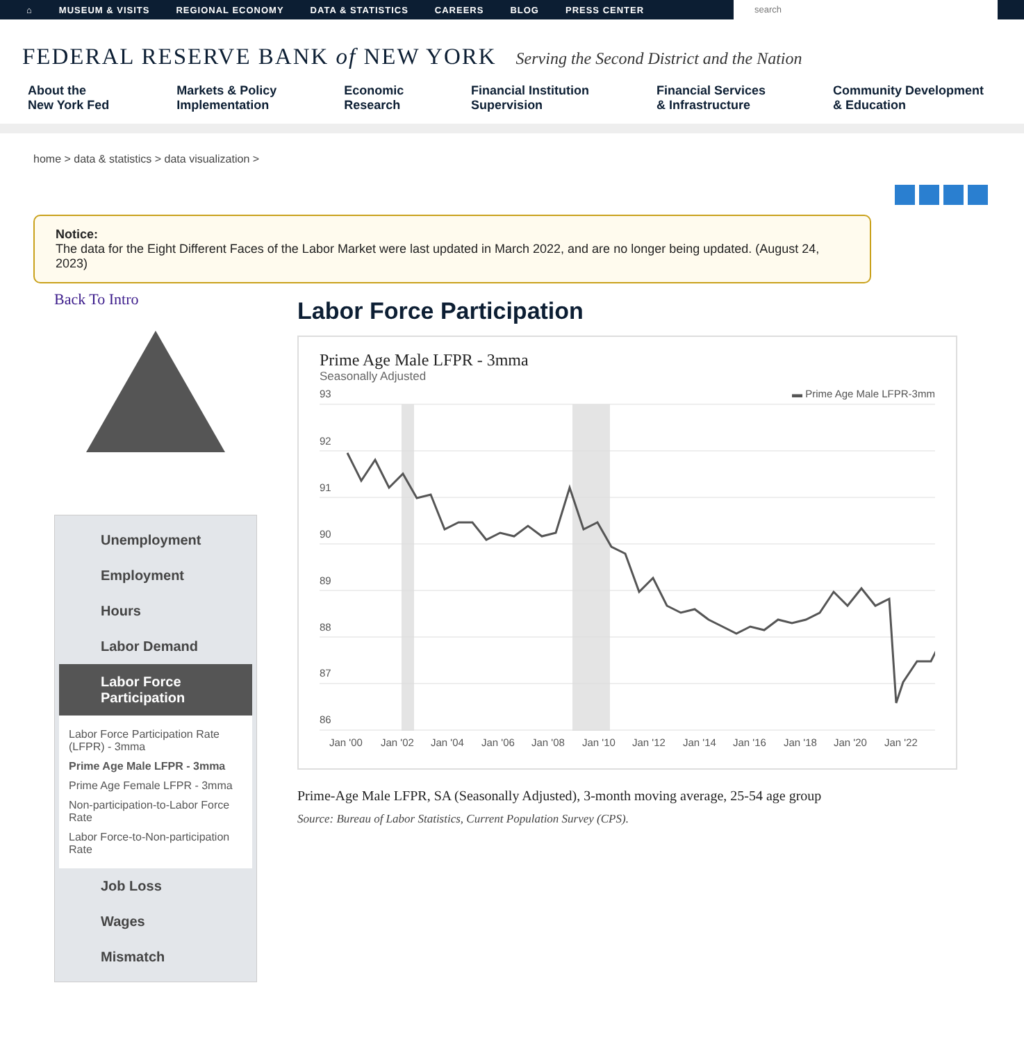⌂ MUSEUM & VISITS REGIONAL ECONOMY DATA & STATISTICS CAREERS BLOG PRESS CENTER
search
FEDERAL RESERVE BANK of NEW YORK Serving the Second District and the Nation
About the
New York Fed
Markets & Policy
Implementation
Economic
Research
Financial Institution
Supervision
Financial Services
& Infrastructure
Community Development
& Education
home > data & statistics > data visualization >
Notice:
The data for the Eight Different Faces of the Labor Market were last updated in March 2022, and are no longer being updated. (August 24, 2023)
Back To Intro
Unemployment
Employment
Hours
Labor Demand
Labor Force Participation
Labor Force Participation Rate (LFPR) - 3mma
Prime Age Male LFPR - 3mma
Prime Age Female LFPR - 3mma
Non-participation-to-Labor Force Rate
Labor Force-to-Non-participation Rate
Job Loss
Wages
Mismatch
Labor Force Participation
Prime Age Male LFPR - 3mma
Seasonally Adjusted
93
92
91
90
89
88
87
86
▬ Prime Age Male LFPR-3mma
Jan '00
Jan '02
Jan '04
Jan '06
Jan '08
Jan '10
Jan '12
Jan '14
Jan '16
Jan '18
Jan '20
Jan '22
Prime-Age Male LFPR, SA (Seasonally Adjusted), 3-month moving average, 25-54 age group
Source: Bureau of Labor Statistics, Current Population Survey (CPS).